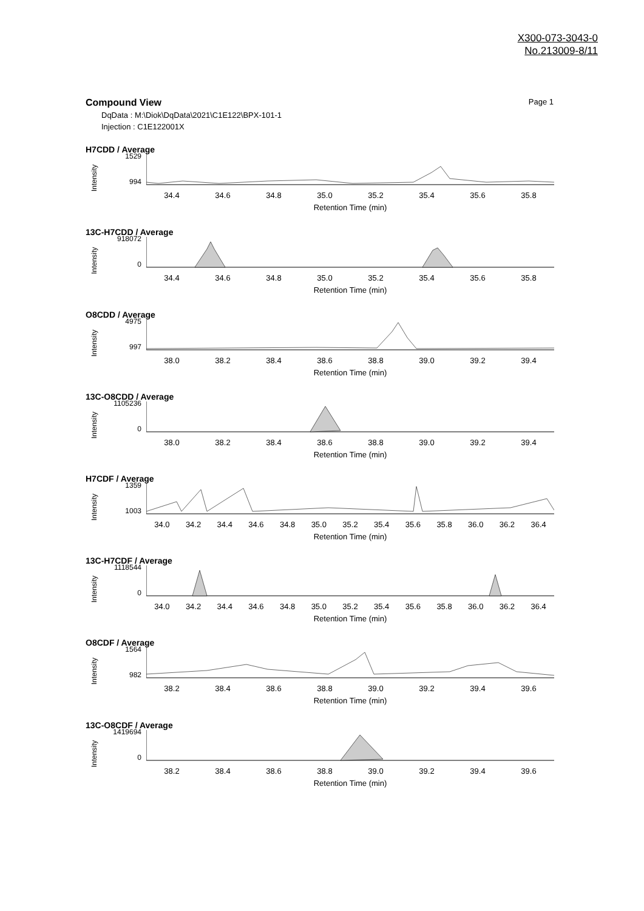X300-073-3043-0
No.213009-8/11
Compound View Page 1
DqData : M:\Diok\DqData\2021\C1E122\BPX-101-1
Injection : C1E122001X
H7CDD / Average
Intensity
1529
994
34.4 34.6 34.8 35.0 35.2 35.4 35.6 35.8
Retention Time (min)
13C-H7CDD / Average
Intensity
918072
0
34.4 34.6 34.8 35.0 35.2 35.4 35.6 35.8
Retention Time (min)
O8CDD / Average
Intensity
4975
997
38.0 38.2 38.4 38.6 38.8 39.0 39.2 39.4
Retention Time (min)
13C-O8CDD / Average
Intensity
1105236
0
38.0 38.2 38.4 38.6 38.8 39.0 39.2 39.4
Retention Time (min)
H7CDF / Average
Intensity
1359
1003
34.0 34.2 34.4 34.6 34.8 35.0 35.2 35.4 35.6 35.8 36.0 36.2 36.4
Retention Time (min)
13C-H7CDF / Average
Intensity
1118544
0
34.0 34.2 34.4 34.6 34.8 35.0 35.2 35.4 35.6 35.8 36.0 36.2 36.4
Retention Time (min)
O8CDF / Average
Intensity
1564
982
38.2 38.4 38.6 38.8 39.0 39.2 39.4 39.6
Retention Time (min)
13C-O8CDF / Average
Intensity
1419694
0
38.2 38.4 38.6 38.8 39.0 39.2 39.4 39.6
Retention Time (min)